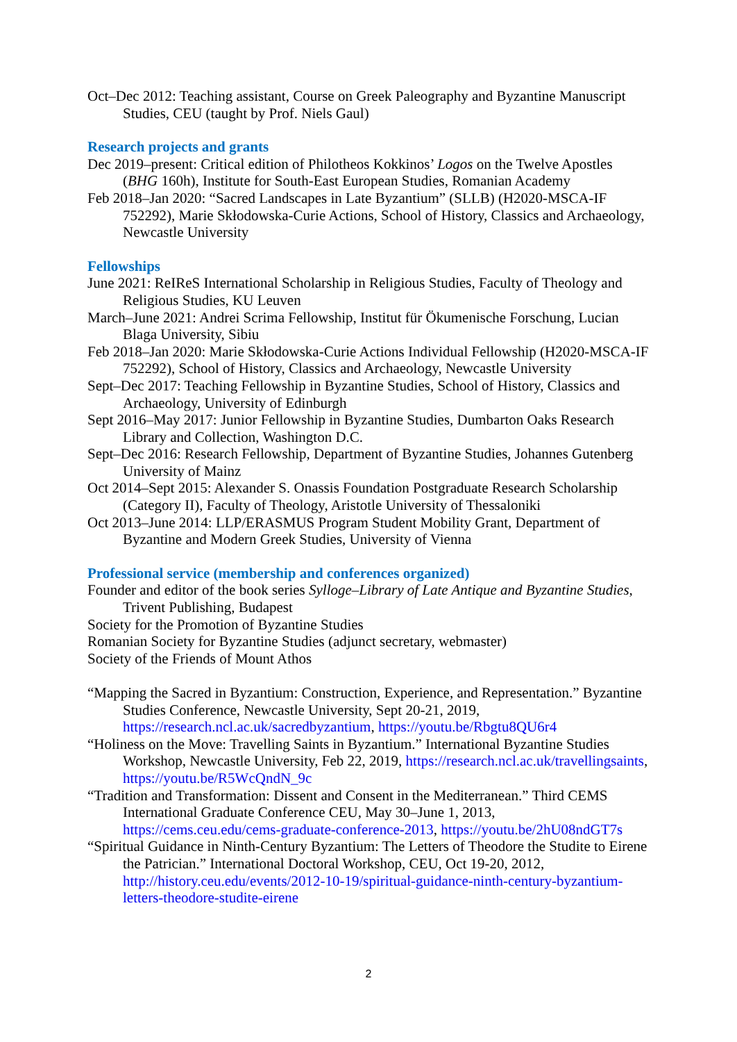Oct–Dec 2012: Teaching assistant, Course on Greek Paleography and Byzantine Manuscript Studies, CEU (taught by Prof. Niels Gaul)
Research projects and grants
Dec 2019–present: Critical edition of Philotheos Kokkinos’ Logos on the Twelve Apostles (BHG 160h), Institute for South-East European Studies, Romanian Academy
Feb 2018–Jan 2020: “Sacred Landscapes in Late Byzantium” (SLLB) (H2020-MSCA-IF 752292), Marie Skłodowska-Curie Actions, School of History, Classics and Archaeology, Newcastle University
Fellowships
June 2021: ReIReS International Scholarship in Religious Studies, Faculty of Theology and Religious Studies, KU Leuven
March–June 2021: Andrei Scrima Fellowship, Institut für Ökumenische Forschung, Lucian Blaga University, Sibiu
Feb 2018–Jan 2020: Marie Skłodowska-Curie Actions Individual Fellowship (H2020-MSCA-IF 752292), School of History, Classics and Archaeology, Newcastle University
Sept–Dec 2017: Teaching Fellowship in Byzantine Studies, School of History, Classics and Archaeology, University of Edinburgh
Sept 2016–May 2017: Junior Fellowship in Byzantine Studies, Dumbarton Oaks Research Library and Collection, Washington D.C.
Sept–Dec 2016: Research Fellowship, Department of Byzantine Studies, Johannes Gutenberg University of Mainz
Oct 2014–Sept 2015: Alexander S. Onassis Foundation Postgraduate Research Scholarship (Category II), Faculty of Theology, Aristotle University of Thessaloniki
Oct 2013–June 2014: LLP/ERASMUS Program Student Mobility Grant, Department of Byzantine and Modern Greek Studies, University of Vienna
Professional service (membership and conferences organized)
Founder and editor of the book series Sylloge–Library of Late Antique and Byzantine Studies, Trivent Publishing, Budapest
Society for the Promotion of Byzantine Studies
Romanian Society for Byzantine Studies (adjunct secretary, webmaster)
Society of the Friends of Mount Athos
“Mapping the Sacred in Byzantium: Construction, Experience, and Representation.” Byzantine Studies Conference, Newcastle University, Sept 20-21, 2019, https://research.ncl.ac.uk/sacredbyzantium, https://youtu.be/Rbgtu8QU6r4
“Holiness on the Move: Travelling Saints in Byzantium.” International Byzantine Studies Workshop, Newcastle University, Feb 22, 2019, https://research.ncl.ac.uk/travellingsaints, https://youtu.be/R5WcQndN_9c
“Tradition and Transformation: Dissent and Consent in the Mediterranean.” Third CEMS International Graduate Conference CEU, May 30–June 1, 2013, https://cems.ceu.edu/cems-graduate-conference-2013, https://youtu.be/2hU08ndGT7s
“Spiritual Guidance in Ninth-Century Byzantium: The Letters of Theodore the Studite to Eirene the Patrician.” International Doctoral Workshop, CEU, Oct 19-20, 2012, http://history.ceu.edu/events/2012-10-19/spiritual-guidance-ninth-century-byzantium-letters-theodore-studite-eirene
2